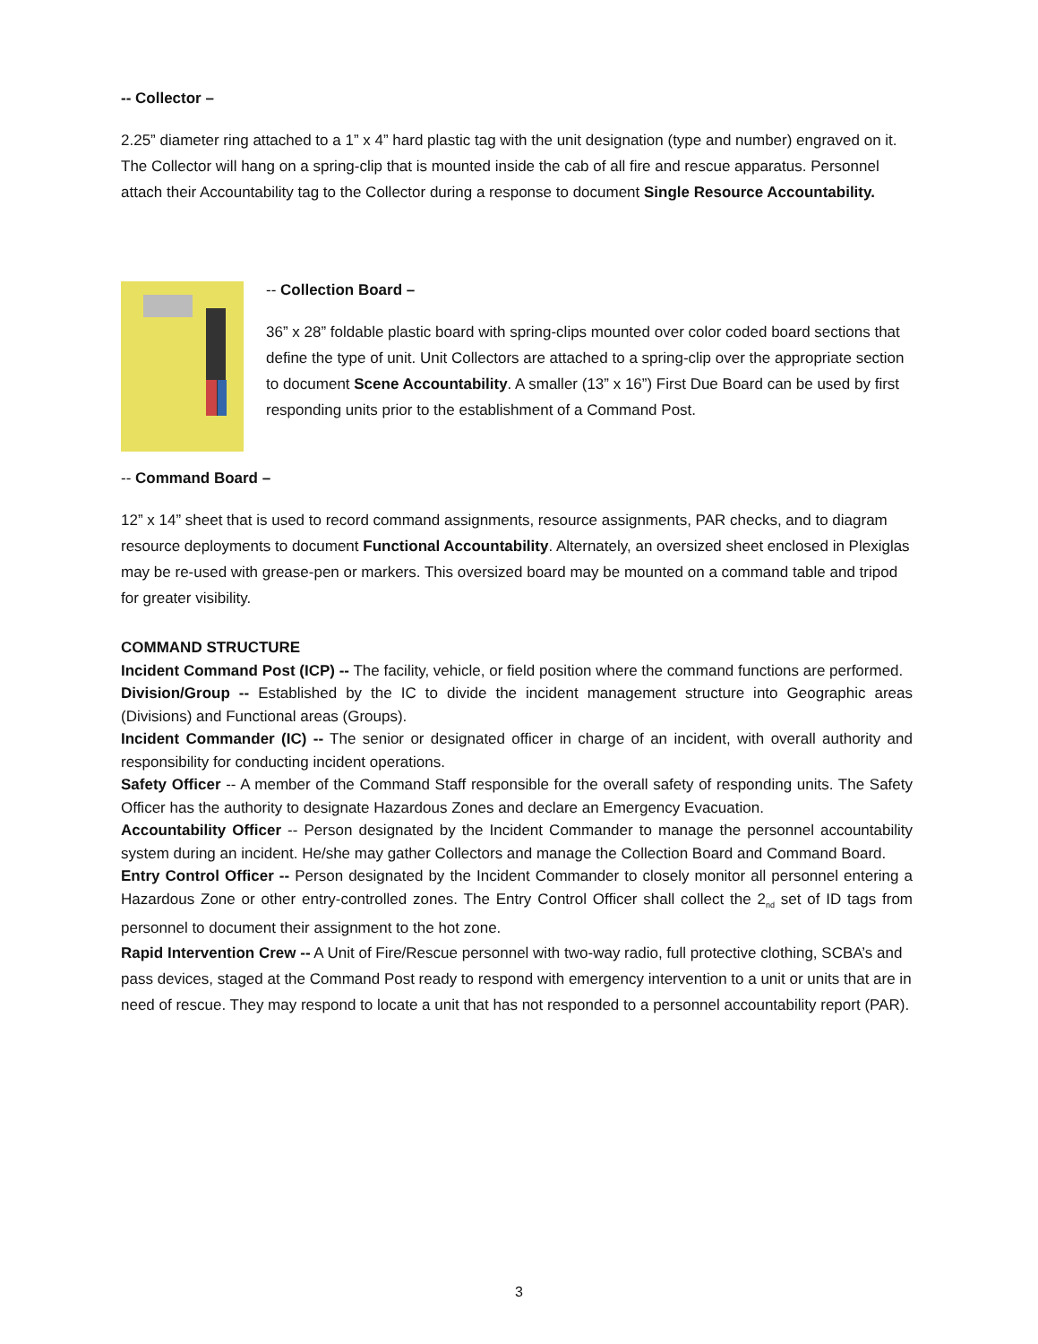-- Collector –
2.25” diameter ring attached to a 1” x 4” hard plastic tag with the unit designation (type and number) engraved on it. The Collector will hang on a spring-clip that is mounted inside the cab of all fire and rescue apparatus. Personnel attach their Accountability tag to the Collector during a response to document Single Resource Accountability.
-- Collection Board –
36” x 28” foldable plastic board with spring-clips mounted over color coded board sections that define the type of unit. Unit Collectors are attached to a spring-clip over the appropriate section to document Scene Accountability. A smaller (13” x 16”) First Due Board can be used by first responding units prior to the establishment of a Command Post.
-- Command Board –
12” x 14” sheet that is used to record command assignments, resource assignments, PAR checks, and to diagram resource deployments to document Functional Accountability. Alternately, an oversized sheet enclosed in Plexiglas may be re-used with grease-pen or markers. This oversized board may be mounted on a command table and tripod for greater visibility.
COMMAND STRUCTURE
Incident Command Post (ICP) -- The facility, vehicle, or field position where the command functions are performed.
Division/Group -- Established by the IC to divide the incident management structure into Geographic areas (Divisions) and Functional areas (Groups).
Incident Commander (IC) -- The senior or designated officer in charge of an incident, with overall authority and responsibility for conducting incident operations.
Safety Officer -- A member of the Command Staff responsible for the overall safety of responding units. The Safety Officer has the authority to designate Hazardous Zones and declare an Emergency Evacuation.
Accountability Officer -- Person designated by the Incident Commander to manage the personnel accountability system during an incident. He/she may gather Collectors and manage the Collection Board and Command Board.
Entry Control Officer -- Person designated by the Incident Commander to closely monitor all personnel entering a Hazardous Zone or other entry-controlled zones. The Entry Control Officer shall collect the 2<sub>nd</sub> set of ID tags from personnel to document their assignment to the hot zone.
Rapid Intervention Crew -- A Unit of Fire/Rescue personnel with two-way radio, full protective clothing, SCBA’s and pass devices, staged at the Command Post ready to respond with emergency intervention to a unit or units that are in need of rescue. They may respond to locate a unit that has not responded to a personnel accountability report (PAR).
3